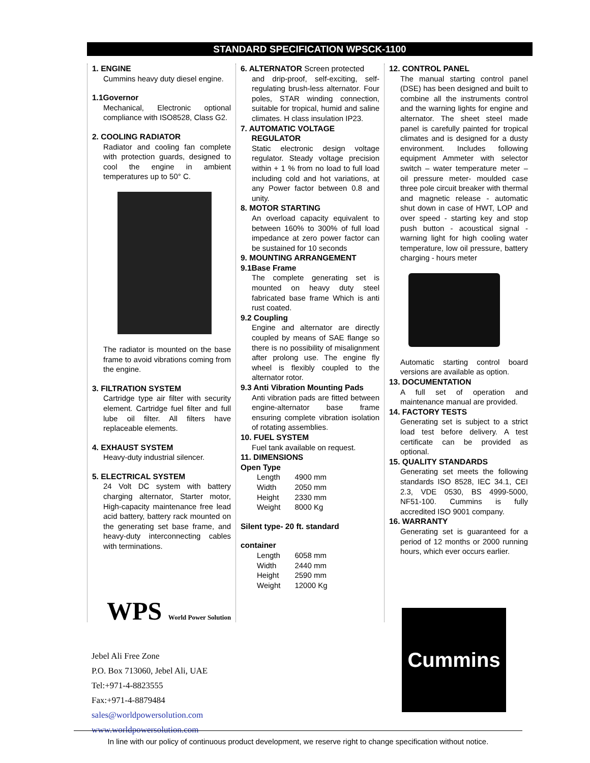STANDARD SPECIFICATION WPSCK-1100
1. ENGINE
Cummins heavy duty diesel engine.
1.1Governor
Mechanical, Electronic optional compliance with ISO8528, Class G2.
2. COOLING RADIATOR
Radiator and cooling fan complete with protection guards, designed to cool the engine in ambient temperatures up to 50° C.
The radiator is mounted on the base frame to avoid vibrations coming from the engine.
3. FILTRATION SYSTEM
Cartridge type air filter with security element. Cartridge fuel filter and full lube oil filter. All filters have replaceable elements.
4. EXHAUST SYSTEM
Heavy-duty industrial silencer.
5. ELECTRICAL SYSTEM
24 Volt DC system with battery charging alternator, Starter motor, High-capacity maintenance free lead acid battery, battery rack mounted on the generating set base frame, and heavy-duty interconnecting cables with terminations.
6. ALTERNATOR Screen protected
and drip-proof, self-exciting, self-regulating brush-less alternator. Four poles, STAR winding connection, suitable for tropical, humid and saline climates. H class insulation IP23.
7. AUTOMATIC VOLTAGE
REGULATOR
Static electronic design voltage regulator. Steady voltage precision within + 1 % from no load to full load including cold and hot variations, at any Power factor between 0.8 and unity.
8. MOTOR STARTING
An overload capacity equivalent to between 160% to 300% of full load impedance at zero power factor can be sustained for 10 seconds
9. MOUNTING ARRANGEMENT
9.1Base Frame
The complete generating set is mounted on heavy duty steel fabricated base frame Which is anti rust coated.
9.2 Coupling
Engine and alternator are directly coupled by means of SAE flange so there is no possibility of misalignment after prolong use. The engine fly wheel is flexibly coupled to the alternator rotor.
9.3 Anti Vibration Mounting Pads
Anti vibration pads are fitted between engine-alternator base frame ensuring complete vibration isolation of rotating assemblies.
10. FUEL SYSTEM
Fuel tank available on request.
11. DIMENSIONS
Open Type
| Length | 4900 mm |
| Width | 2050 mm |
| Height | 2330 mm |
| Weight | 8000 Kg |
Silent type- 20 ft. standard
container
| Length | 6058 mm |
| Width | 2440 mm |
| Height | 2590 mm |
| Weight | 12000 Kg |
12. CONTROL PANEL
The manual starting control panel (DSE) has been designed and built to combine all the instruments control and the warning lights for engine and alternator. The sheet steel made panel is carefully painted for tropical climates and is designed for a dusty environment. Includes following equipment Ammeter with selector switch – water temperature meter – oil pressure meter- moulded case three pole circuit breaker with thermal and magnetic release - automatic shut down in case of HWT, LOP and over speed - starting key and stop push button - acoustical signal - warning light for high cooling water temperature, low oil pressure, battery charging - hours meter
Automatic starting control board versions are available as option.
13. DOCUMENTATION
A full set of operation and maintenance manual are provided.
14. FACTORY TESTS
Generating set is subject to a strict load test before delivery. A test certificate can be provided as optional.
15. QUALITY STANDARDS
Generating set meets the following standards ISO 8528, IEC 34.1, CEI 2.3, VDE 0530, BS 4999-5000, NF51-100. Cummins is fully accredited ISO 9001 company.
16. WARRANTY
Generating set is guaranteed for a period of 12 months or 2000 running hours, which ever occurs earlier.
WPS World Power Solution
Jebel Ali Free Zone
P.O. Box 713060, Jebel Ali, UAE
Tel:+971-4-8823555
Fax:+971-4-8879484
sales@worldpowersolution.com
www.worldpowersolution.com
Cummins
In line with our policy of continuous product development, we reserve right to change specification without notice.